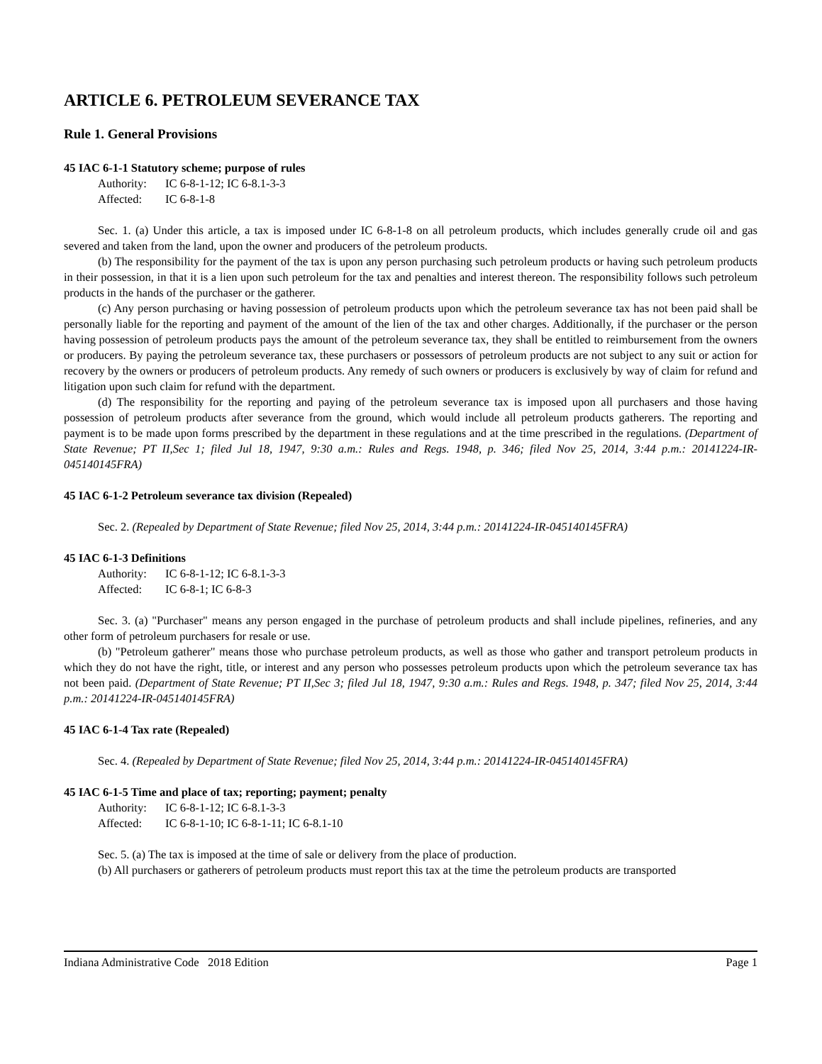ARTICLE 6. PETROLEUM SEVERANCE TAX
Rule 1. General Provisions
45 IAC 6-1-1 Statutory scheme; purpose of rules
Authority: IC 6-8-1-12; IC 6-8.1-3-3
Affected: IC 6-8-1-8
Sec. 1. (a) Under this article, a tax is imposed under IC 6-8-1-8 on all petroleum products, which includes generally crude oil and gas severed and taken from the land, upon the owner and producers of the petroleum products.
(b) The responsibility for the payment of the tax is upon any person purchasing such petroleum products or having such petroleum products in their possession, in that it is a lien upon such petroleum for the tax and penalties and interest thereon. The responsibility follows such petroleum products in the hands of the purchaser or the gatherer.
(c) Any person purchasing or having possession of petroleum products upon which the petroleum severance tax has not been paid shall be personally liable for the reporting and payment of the amount of the lien of the tax and other charges. Additionally, if the purchaser or the person having possession of petroleum products pays the amount of the petroleum severance tax, they shall be entitled to reimbursement from the owners or producers. By paying the petroleum severance tax, these purchasers or possessors of petroleum products are not subject to any suit or action for recovery by the owners or producers of petroleum products. Any remedy of such owners or producers is exclusively by way of claim for refund and litigation upon such claim for refund with the department.
(d) The responsibility for the reporting and paying of the petroleum severance tax is imposed upon all purchasers and those having possession of petroleum products after severance from the ground, which would include all petroleum products gatherers. The reporting and payment is to be made upon forms prescribed by the department in these regulations and at the time prescribed in the regulations. (Department of State Revenue; PT II,Sec 1; filed Jul 18, 1947, 9:30 a.m.: Rules and Regs. 1948, p. 346; filed Nov 25, 2014, 3:44 p.m.: 20141224-IR-045140145FRA)
45 IAC 6-1-2 Petroleum severance tax division (Repealed)
Sec. 2. (Repealed by Department of State Revenue; filed Nov 25, 2014, 3:44 p.m.: 20141224-IR-045140145FRA)
45 IAC 6-1-3 Definitions
Authority: IC 6-8-1-12; IC 6-8.1-3-3
Affected: IC 6-8-1; IC 6-8-3
Sec. 3. (a) "Purchaser" means any person engaged in the purchase of petroleum products and shall include pipelines, refineries, and any other form of petroleum purchasers for resale or use.
(b) "Petroleum gatherer" means those who purchase petroleum products, as well as those who gather and transport petroleum products in which they do not have the right, title, or interest and any person who possesses petroleum products upon which the petroleum severance tax has not been paid. (Department of State Revenue; PT II,Sec 3; filed Jul 18, 1947, 9:30 a.m.: Rules and Regs. 1948, p. 347; filed Nov 25, 2014, 3:44 p.m.: 20141224-IR-045140145FRA)
45 IAC 6-1-4 Tax rate (Repealed)
Sec. 4. (Repealed by Department of State Revenue; filed Nov 25, 2014, 3:44 p.m.: 20141224-IR-045140145FRA)
45 IAC 6-1-5 Time and place of tax; reporting; payment; penalty
Authority: IC 6-8-1-12; IC 6-8.1-3-3
Affected: IC 6-8-1-10; IC 6-8-1-11; IC 6-8.1-10
Sec. 5. (a) The tax is imposed at the time of sale or delivery from the place of production.
(b) All purchasers or gatherers of petroleum products must report this tax at the time the petroleum products are transported
Indiana Administrative Code 2018 Edition Page 1